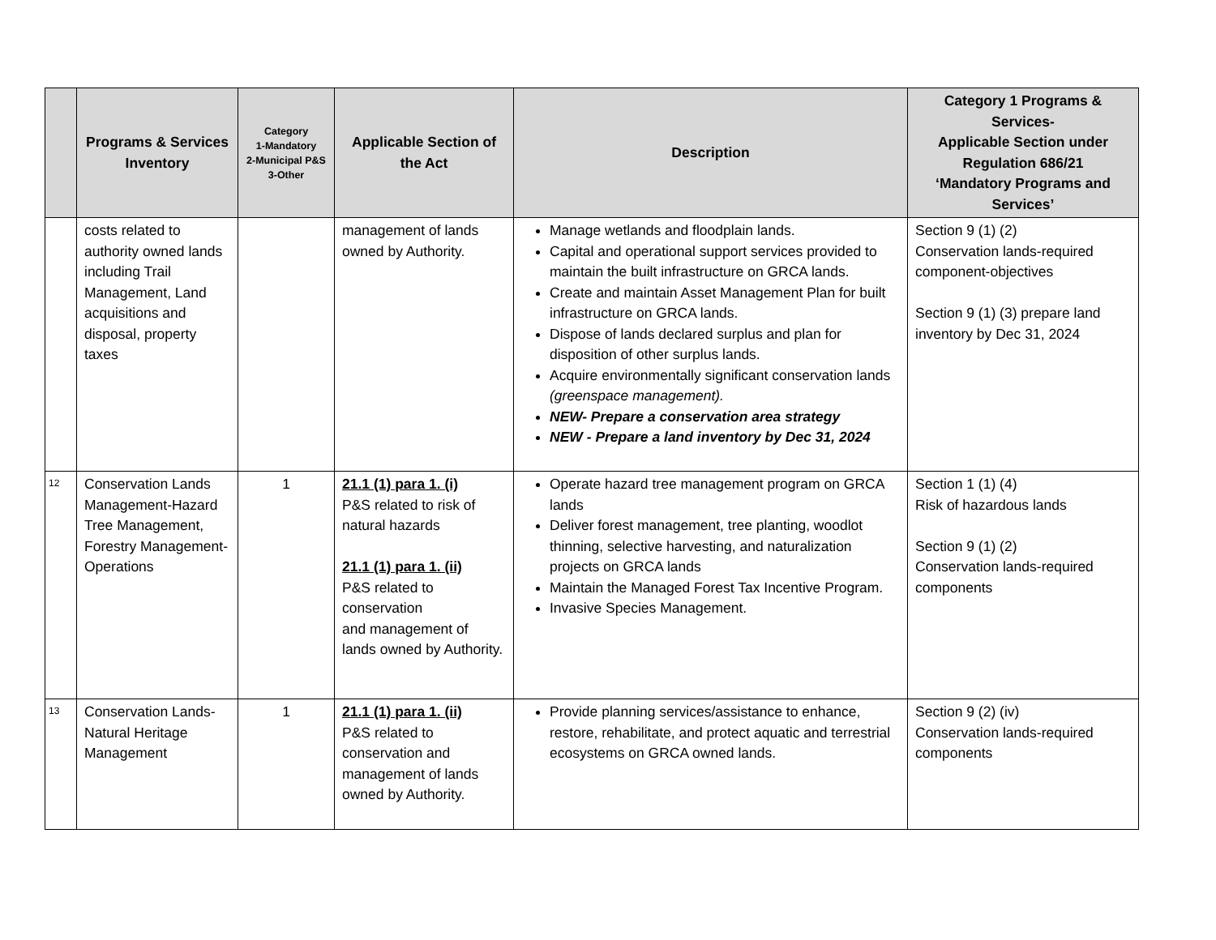| | Programs & Services Inventory | Category 1-Mandatory 2-Municipal P&S 3-Other | Applicable Section of the Act | Description | Category 1 Programs & Services- Applicable Section under Regulation 686/21 ‘Mandatory Programs and Services’ |
| --- | --- | --- | --- | --- | --- |
| | costs related to authority owned lands including Trail Management, Land acquisitions and disposal, property taxes | | management of lands owned by Authority. | Manage wetlands and floodplain lands. Capital and operational support services provided to maintain the built infrastructure on GRCA lands. Create and maintain Asset Management Plan for built infrastructure on GRCA lands. Dispose of lands declared surplus and plan for disposition of other surplus lands. Acquire environmentally significant conservation lands (greenspace management). NEW- Prepare a conservation area strategy NEW - Prepare a land inventory by Dec 31, 2024 | Section 9 (1) (2) Conservation lands-required component-objectives Section 9 (1) (3) prepare land inventory by Dec 31, 2024 |
| 12 | Conservation Lands Management-Hazard Tree Management, Forestry Management-Operations | 1 | 21.1 (1) para 1. (i) P&S related to risk of natural hazards 21.1 (1) para 1. (ii) P&S related to conservation and management of lands owned by Authority. | Operate hazard tree management program on GRCA lands Deliver forest management, tree planting, woodlot thinning, selective harvesting, and naturalization projects on GRCA lands Maintain the Managed Forest Tax Incentive Program. Invasive Species Management. | Section 1 (1) (4) Risk of hazardous lands Section 9 (1) (2) Conservation lands-required components |
| 13 | Conservation Lands-Natural Heritage Management | 1 | 21.1 (1) para 1. (ii) P&S related to conservation and management of lands owned by Authority. | Provide planning services/assistance to enhance, restore, rehabilitate, and protect aquatic and terrestrial ecosystems on GRCA owned lands. | Section 9 (2) (iv) Conservation lands-required components |